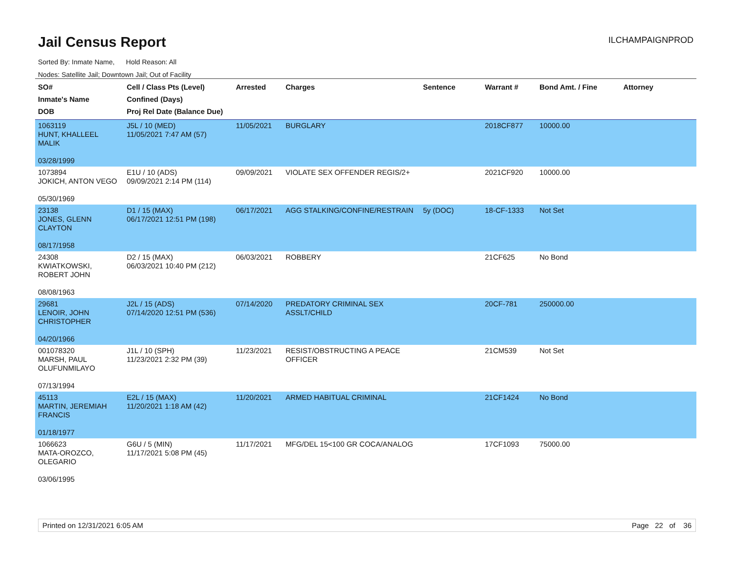Jail Census Report
ILCHAMPAIGNPROD
Sorted By: Inmate Name, Hold Reason: All
Nodes: Satellite Jail; Downtown Jail; Out of Facility
| SO# Inmate's Name DOB | Cell / Class Pts (Level) Confined (Days) Proj Rel Date (Balance Due) | Arrested | Charges | Sentence | Warrant # | Bond Amt. / Fine | Attorney |
| --- | --- | --- | --- | --- | --- | --- | --- |
| 1063119 HUNT, KHALLEEL MALIK 03/28/1999 | J5L / 10 (MED) 11/05/2021 7:47 AM (57) | 11/05/2021 | BURGLARY | | 2018CF877 | 10000.00 | |
| 1073894 JOKICH, ANTON VEGO 05/30/1969 | E1U / 10 (ADS) 09/09/2021 2:14 PM (114) | 09/09/2021 | VIOLATE SEX OFFENDER REGIS/2+ | | 2021CF920 | 10000.00 | |
| 23138 JONES, GLENN CLAYTON 08/17/1958 | D1 / 15 (MAX) 06/17/2021 12:51 PM (198) | 06/17/2021 | AGG STALKING/CONFINE/RESTRAIN | 5y (DOC) | 18-CF-1333 | Not Set | |
| 24308 KWIATKOWSKI, ROBERT JOHN 08/08/1963 | D2 / 15 (MAX) 06/03/2021 10:40 PM (212) | 06/03/2021 | ROBBERY | | 21CF625 | No Bond | |
| 29681 LENOIR, JOHN CHRISTOPHER 04/20/1966 | J2L / 15 (ADS) 07/14/2020 12:51 PM (536) | 07/14/2020 | PREDATORY CRIMINAL SEX ASSLT/CHILD | | 20CF-781 | 250000.00 | |
| 001078320 MARSH, PAUL OLUFUNMILAYO 07/13/1994 | J1L / 10 (SPH) 11/23/2021 2:32 PM (39) | 11/23/2021 | RESIST/OBSTRUCTING A PEACE OFFICER | | 21CM539 | Not Set | |
| 45113 MARTIN, JEREMIAH FRANCIS 01/18/1977 | E2L / 15 (MAX) 11/20/2021 1:18 AM (42) | 11/20/2021 | ARMED HABITUAL CRIMINAL | | 21CF1424 | No Bond | |
| 1066623 MATA-OROZCO, OLEGARIO 03/06/1995 | G6U / 5 (MIN) 11/17/2021 5:08 PM (45) | 11/17/2021 | MFG/DEL 15<100 GR COCA/ANALOG | | 17CF1093 | 75000.00 | |
Printed on 12/31/2021 6:05 AM Page 22 of 36